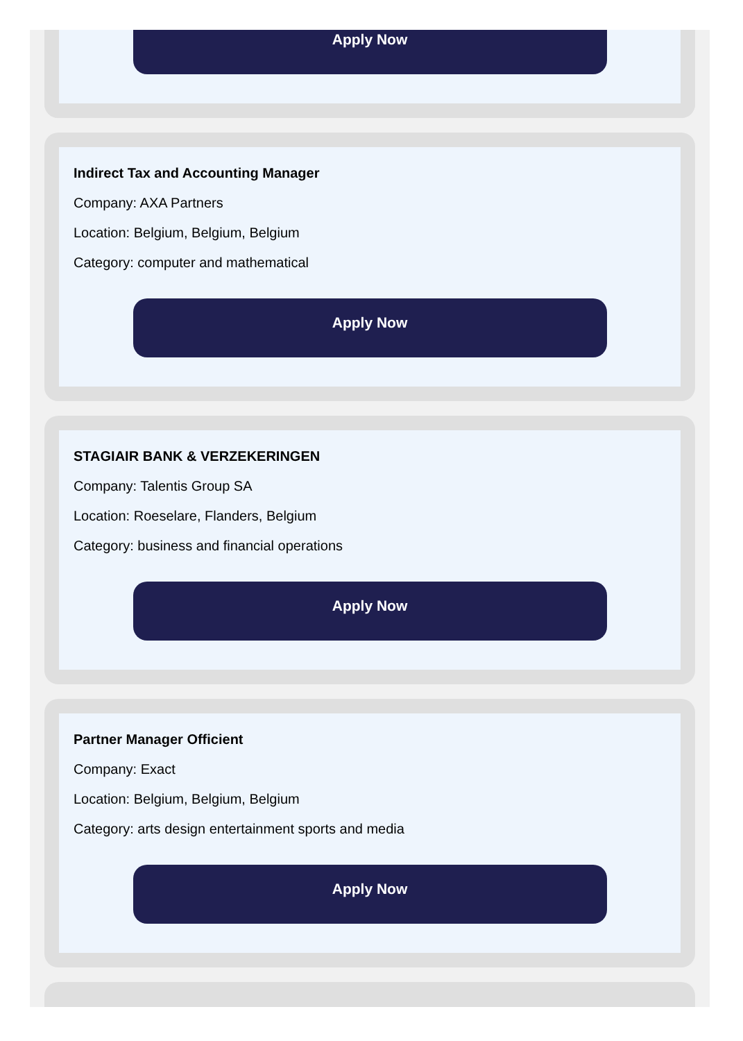Apply Now
Indirect Tax and Accounting Manager
Company: AXA Partners
Location: Belgium, Belgium, Belgium
Category: computer and mathematical
Apply Now
STAGIAIR BANK & VERZEKERINGEN
Company: Talentis Group SA
Location: Roeselare, Flanders, Belgium
Category: business and financial operations
Apply Now
Partner Manager Officient
Company: Exact
Location: Belgium, Belgium, Belgium
Category: arts design entertainment sports and media
Apply Now